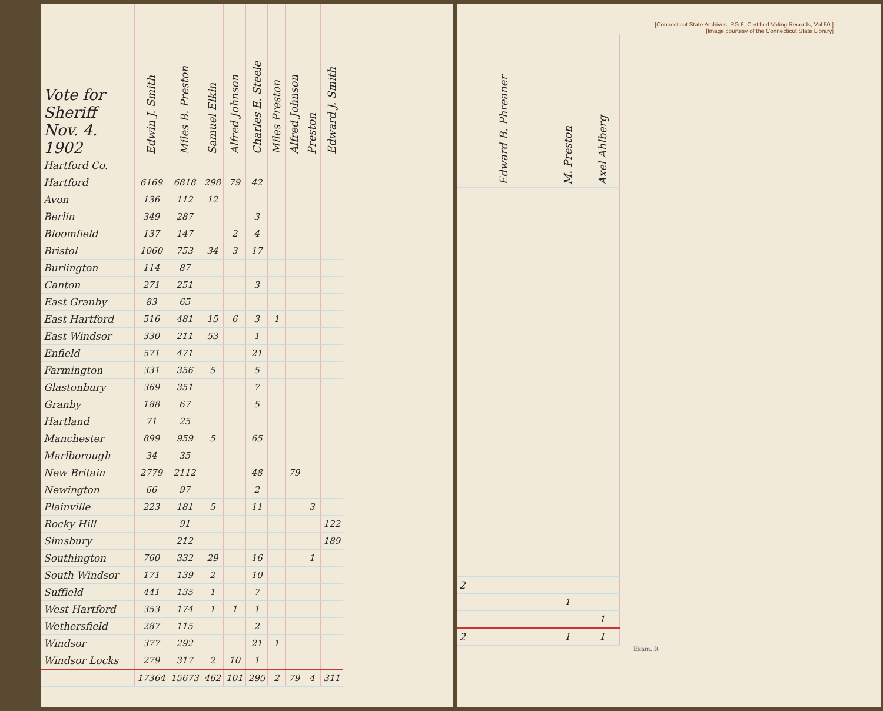| Vote for Sheriff Nov. 4. 1902 | Edwin J. Smith | Miles B. Preston | Samuel Elkin | Alfred Johnson | Charles E. Steele | Miles Preston | Alfred Johnson | Preston | Edward J. Smith |
| --- | --- | --- | --- | --- | --- | --- | --- | --- | --- |
| Hartford Co. | | | | | | | | | |
| Hartford | 6169 | 6818 | 298 | 79 | 42 | | | | |
| Avon | 136 | 112 | 12 | | | | | | |
| Berlin | 349 | 287 | | | 3 | | | | |
| Bloomfield | 137 | 147 | | 2 | 4 | | | | |
| Bristol | 1060 | 753 | 34 | 3 | 17 | | | | |
| Burlington | 114 | 87 | | | | | | | |
| Canton | 271 | 251 | | | 3 | | | | |
| East Granby | 83 | 65 | | | | | | | |
| East Hartford | 516 | 481 | 15 | 6 | 3 | 1 | | | |
| East Windsor | 330 | 211 | 53 | | 1 | | | | |
| Enfield | 571 | 471 | | | 21 | | | | |
| Farmington | 331 | 356 | 5 | | 5 | | | | |
| Glastonbury | 369 | 351 | | | 7 | | | | |
| Granby | 188 | 67 | | | 5 | | | | |
| Hartland | 71 | 25 | | | | | | | |
| Manchester | 899 | 959 | 5 | | 65 | | | | |
| Marlborough | 34 | 35 | | | | | | | |
| New Britain | 2779 | 2112 | | | 48 | | 79 | | |
| Newington | 66 | 97 | | | 2 | | | | |
| Plainville | 223 | 181 | 5 | | 11 | | | 3 | |
| Rocky Hill | | 91 | | | | | | | 122 |
| Simsbury | | 212 | | | | | | | 189 |
| Southington | 760 | 332 | 29 | | 16 | | | 1 | |
| South Windsor | 171 | 139 | 2 | | 10 | | | | |
| Suffield | 441 | 135 | 1 | | 7 | | | | |
| West Hartford | 353 | 174 | 1 | 1 | 1 | | | | |
| Wethersfield | 287 | 115 | | | 2 | | | | |
| Windsor | 377 | 292 | | | 21 | 1 | | | |
| Windsor Locks | 279 | 317 | 2 | 10 | 1 | | | | |
| | 17364 | 15673 | 462 | 101 | 295 | 2 | 79 | 4 | 311 |
[Connecticut State Archives, RG 6, Certified Voting Records, Vol 50.]
[Image courtesy of the Connecticut State Library]
| Edward B. Phreaner | M. Preston | Axel Ahlberg |
| --- | --- | --- |
| 2 | | |
| | 1 | |
| | | 1 |
| 2 | 1 | 1 |
Exam. R